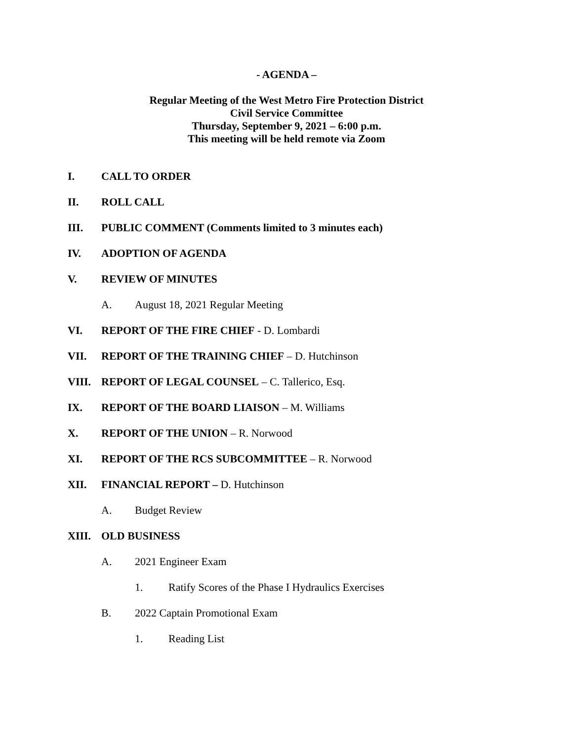- AGENDA –
Regular Meeting of the West Metro Fire Protection District
Civil Service Committee
Thursday, September 9, 2021 – 6:00 p.m.
This meeting will be held remote via Zoom
I. CALL TO ORDER
II. ROLL CALL
III. PUBLIC COMMENT (Comments limited to 3 minutes each)
IV. ADOPTION OF AGENDA
V. REVIEW OF MINUTES
A. August 18, 2021 Regular Meeting
VI. REPORT OF THE FIRE CHIEF - D. Lombardi
VII. REPORT OF THE TRAINING CHIEF – D. Hutchinson
VIII. REPORT OF LEGAL COUNSEL – C. Tallerico, Esq.
IX. REPORT OF THE BOARD LIAISON – M. Williams
X. REPORT OF THE UNION – R. Norwood
XI. REPORT OF THE RCS SUBCOMMITTEE – R. Norwood
XII. FINANCIAL REPORT – D. Hutchinson
A. Budget Review
XIII. OLD BUSINESS
A. 2021 Engineer Exam
1. Ratify Scores of the Phase I Hydraulics Exercises
B. 2022 Captain Promotional Exam
1. Reading List